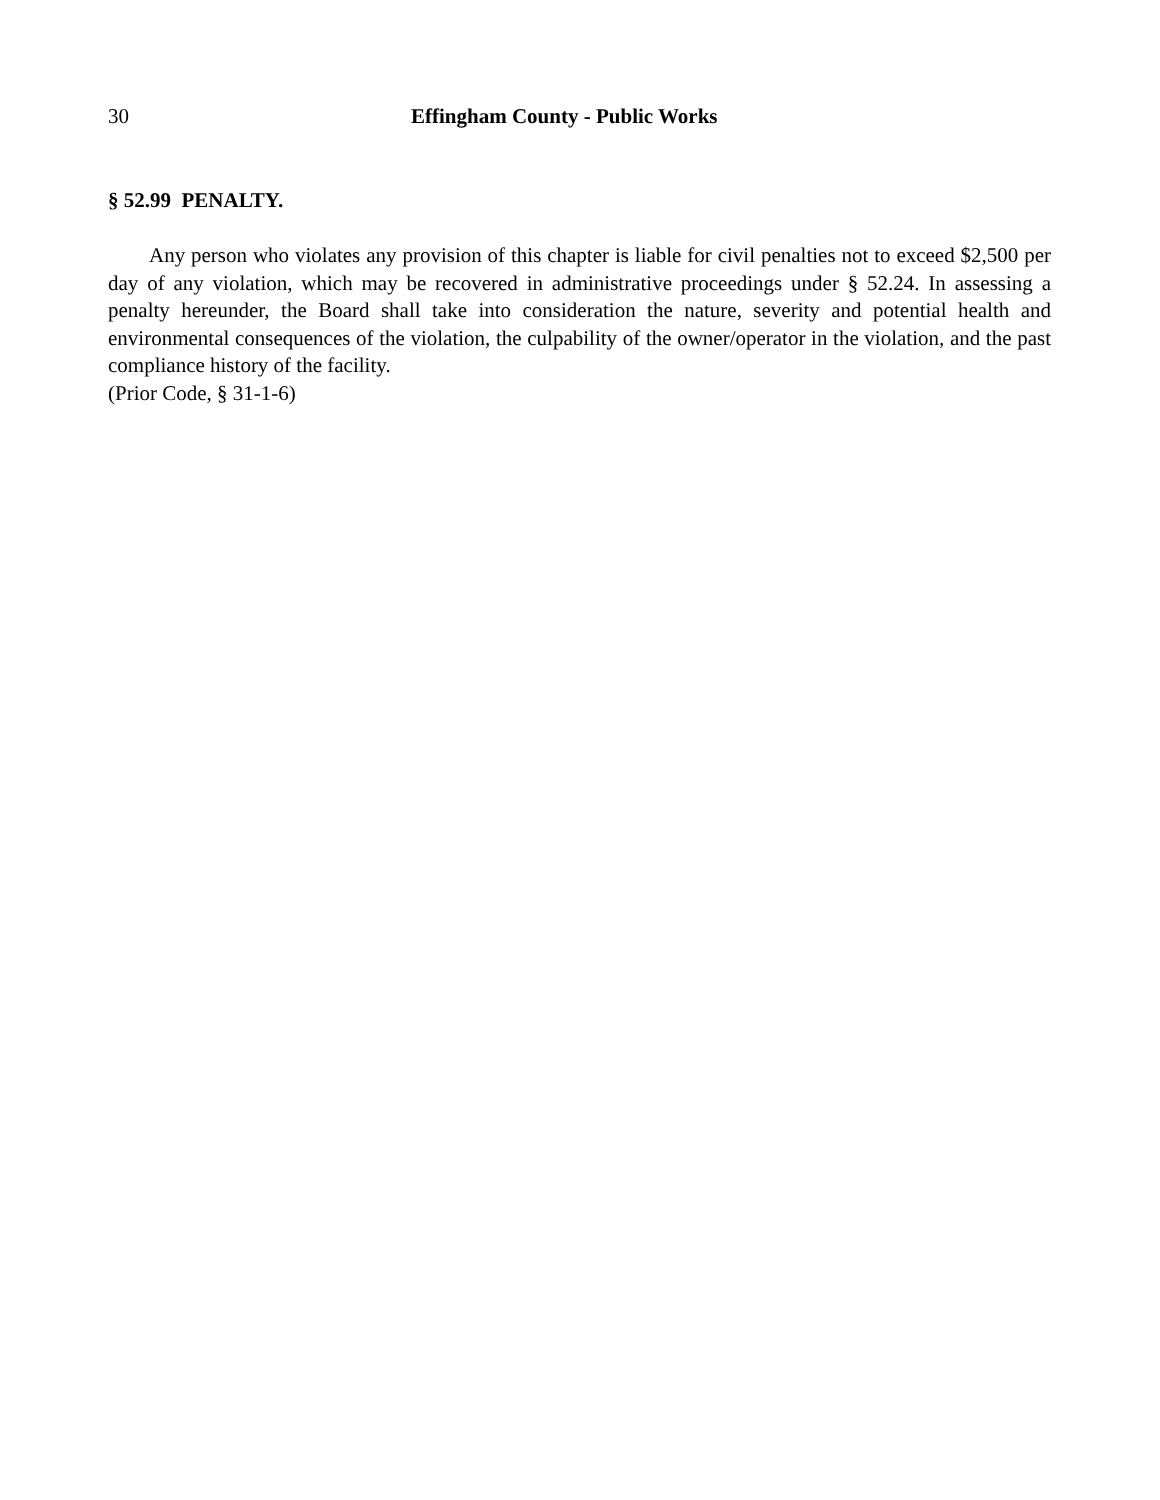30 Effingham County - Public Works
§ 52.99 PENALTY.
Any person who violates any provision of this chapter is liable for civil penalties not to exceed $2,500 per day of any violation, which may be recovered in administrative proceedings under § 52.24. In assessing a penalty hereunder, the Board shall take into consideration the nature, severity and potential health and environmental consequences of the violation, the culpability of the owner/operator in the violation, and the past compliance history of the facility.
(Prior Code, § 31-1-6)